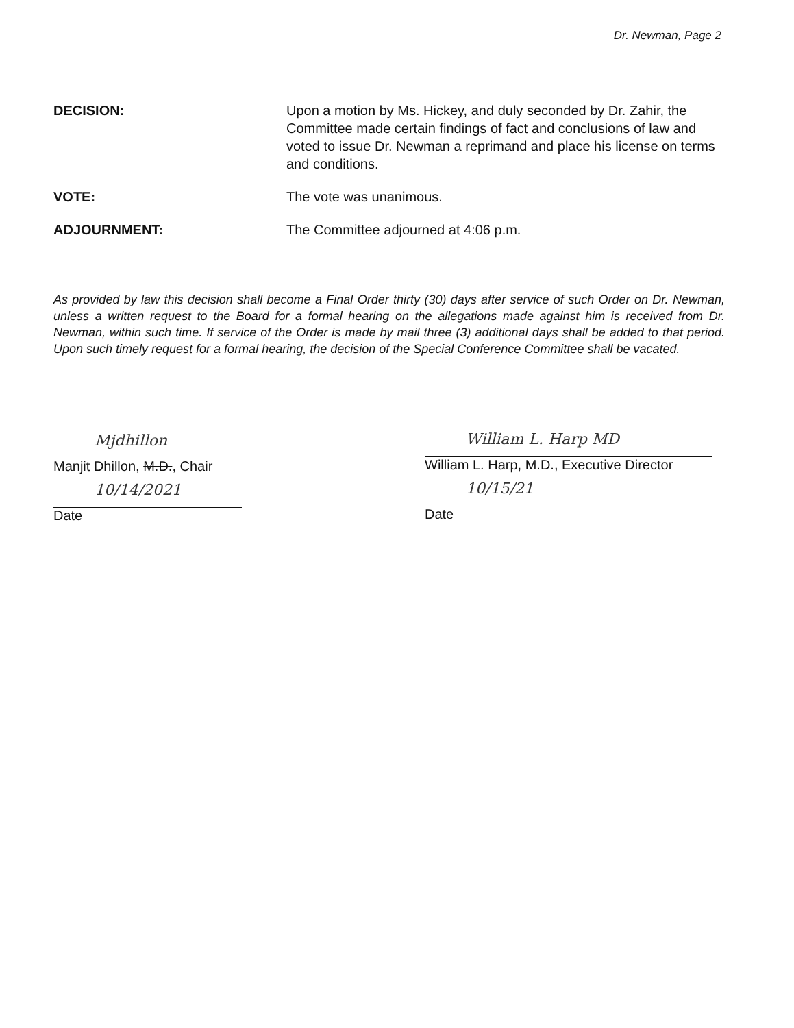Dr. Newman, Page 2
DECISION: Upon a motion by Ms. Hickey, and duly seconded by Dr. Zahir, the Committee made certain findings of fact and conclusions of law and voted to issue Dr. Newman a reprimand and place his license on terms and conditions.
VOTE: The vote was unanimous.
ADJOURNMENT: The Committee adjourned at 4:06 p.m.
As provided by law this decision shall become a Final Order thirty (30) days after service of such Order on Dr. Newman, unless a written request to the Board for a formal hearing on the allegations made against him is received from Dr. Newman, within such time. If service of the Order is made by mail three (3) additional days shall be added to that period. Upon such timely request for a formal hearing, the decision of the Special Conference Committee shall be vacated.
Mjdhillon
Manjit Dhillon, M.D., Chair
10/14/2021
Date
William L. Harp MD
William L. Harp, M.D., Executive Director
10/15/21
Date